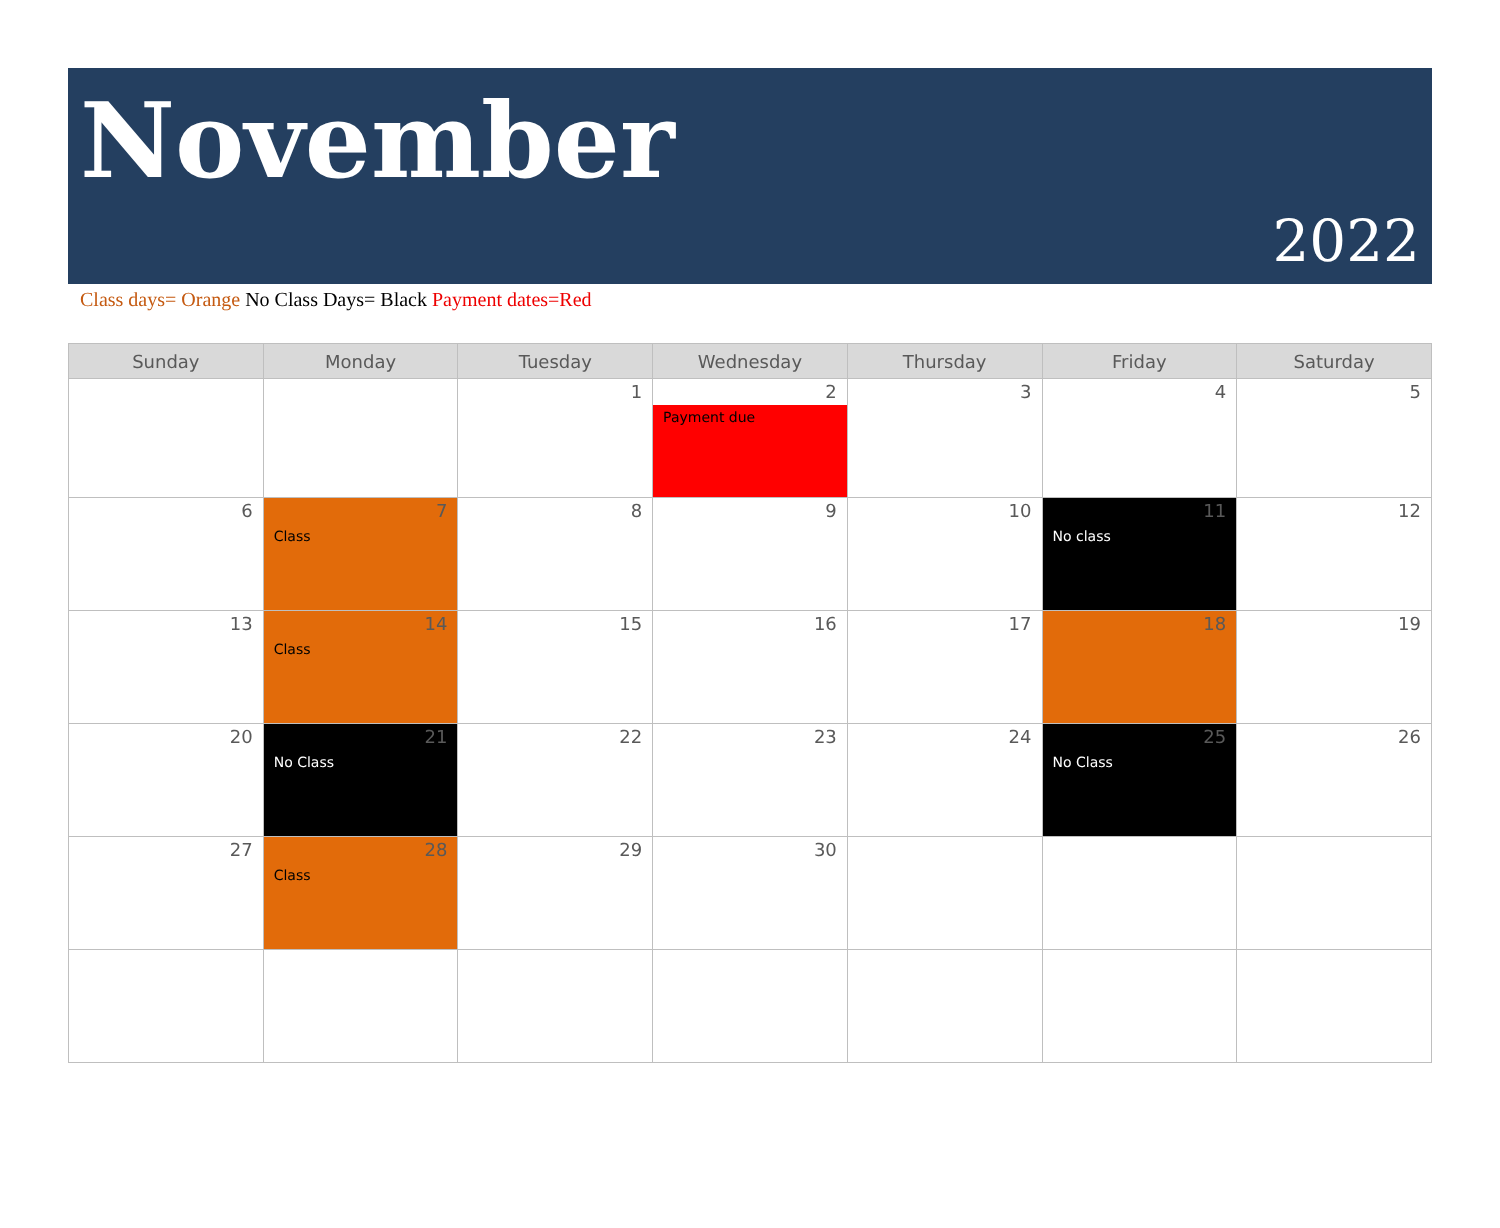November
2022
Class days= Orange No Class Days= Black Payment dates=Red
| Sunday | Monday | Tuesday | Wednesday | Thursday | Friday | Saturday |
| --- | --- | --- | --- | --- | --- | --- |
| | | 1 | 2 Payment due | 3 | 4 | 5 |
| 6 | 7 Class | 8 | 9 | 10 | 11 No class | 12 |
| 13 | 14 Class | 15 | 16 | 17 | 18 | 19 |
| 20 | 21 No Class | 22 | 23 | 24 | 25 No Class | 26 |
| 27 | 28 Class | 29 | 30 | | | |